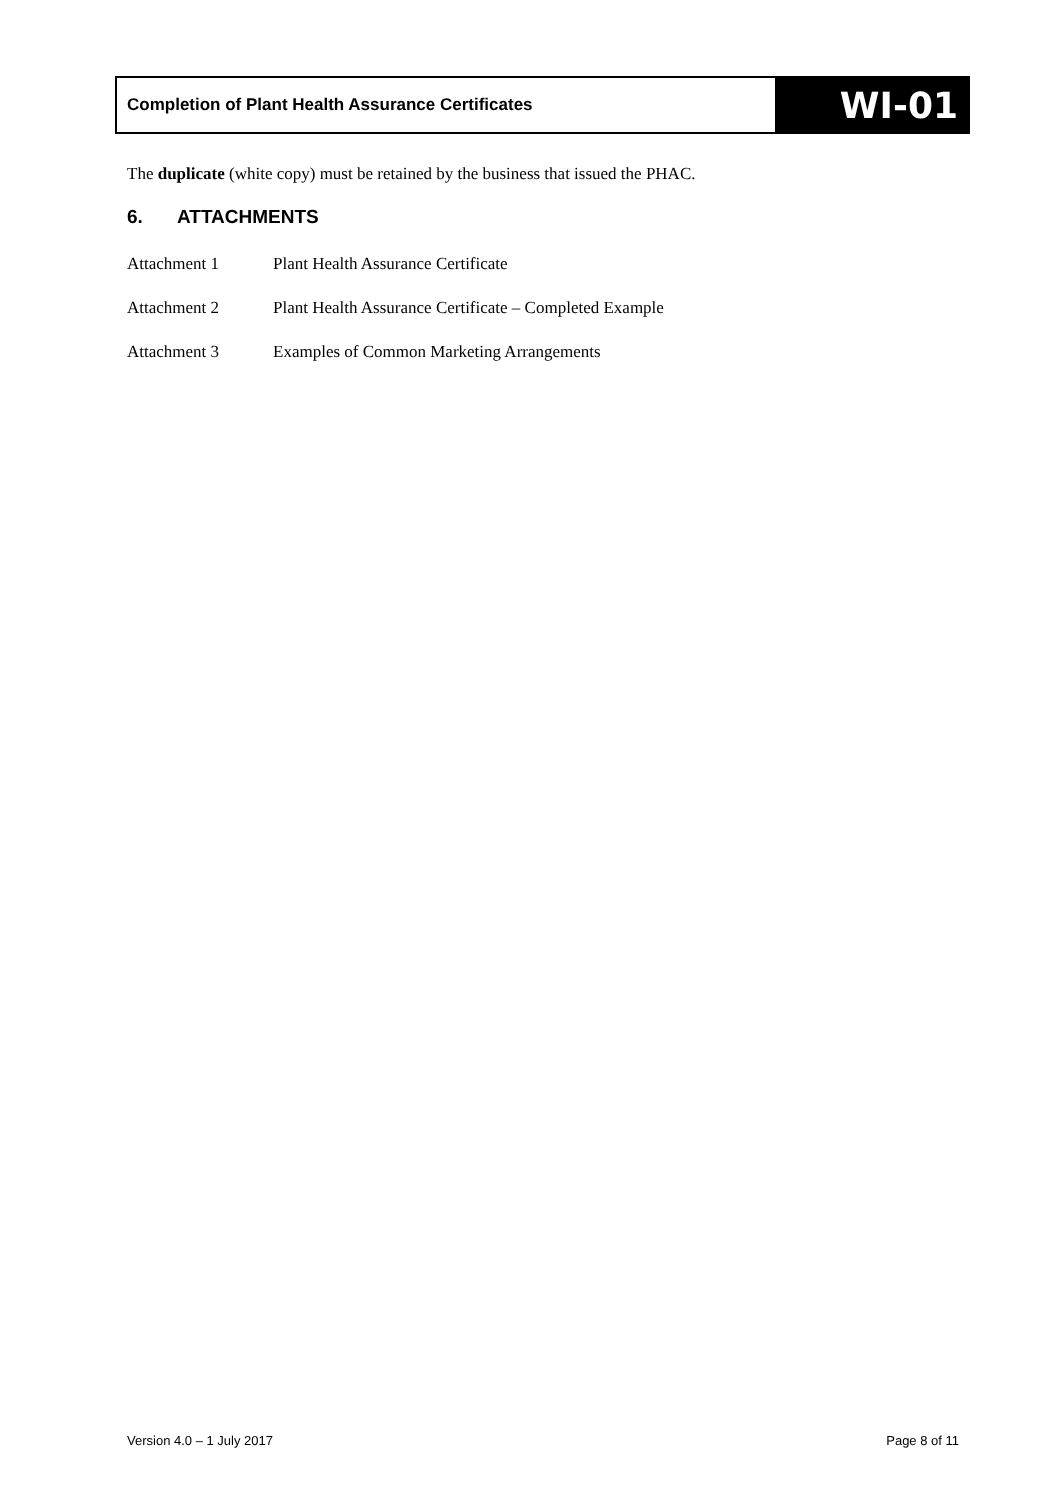Completion of Plant Health Assurance Certificates
WI-01
The duplicate (white copy) must be retained by the business that issued the PHAC.
6. ATTACHMENTS
Attachment 1 Plant Health Assurance Certificate
Attachment 2 Plant Health Assurance Certificate – Completed Example
Attachment 3 Examples of Common Marketing Arrangements
Version 4.0 – 1 July 2017 Page 8 of 11